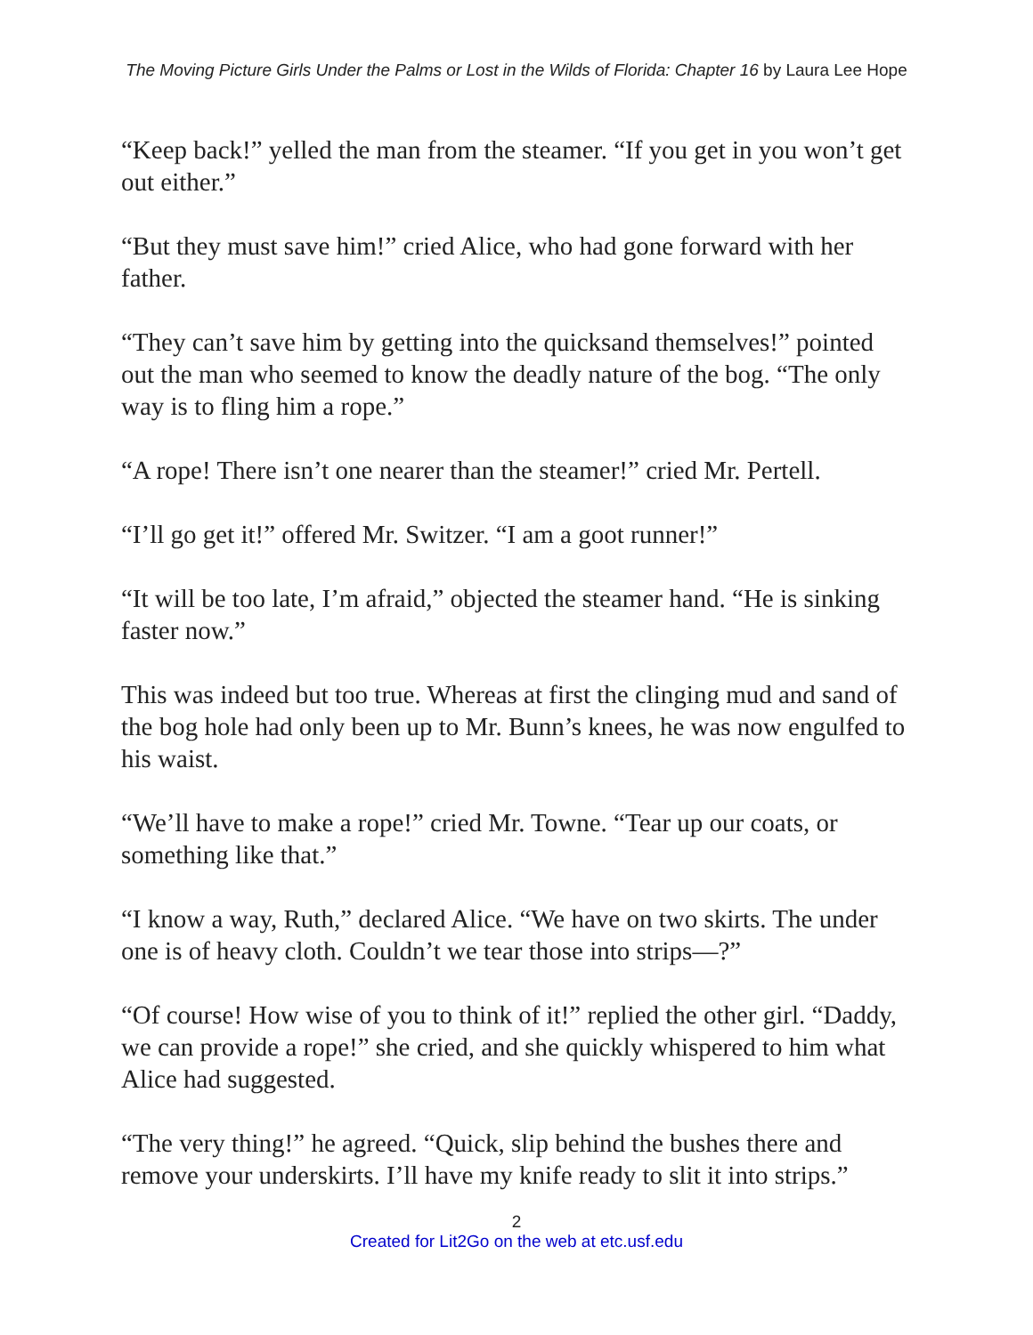The Moving Picture Girls Under the Palms or Lost in the Wilds of Florida: Chapter 16 by Laura Lee Hope
“Keep back!” yelled the man from the steamer. “If you get in you won’t get out either.”
“But they must save him!” cried Alice, who had gone forward with her father.
“They can’t save him by getting into the quicksand themselves!” pointed out the man who seemed to know the deadly nature of the bog. “The only way is to fling him a rope.”
“A rope! There isn’t one nearer than the steamer!” cried Mr. Pertell.
“I’ll go get it!” offered Mr. Switzer. “I am a goot runner!”
“It will be too late, I’m afraid,” objected the steamer hand. “He is sinking faster now.”
This was indeed but too true. Whereas at first the clinging mud and sand of the bog hole had only been up to Mr. Bunn’s knees, he was now engulfed to his waist.
“We’ll have to make a rope!” cried Mr. Towne. “Tear up our coats, or something like that.”
“I know a way, Ruth,” declared Alice. “We have on two skirts. The under one is of heavy cloth. Couldn’t we tear those into strips—?”
“Of course! How wise of you to think of it!” replied the other girl. “Daddy, we can provide a rope!” she cried, and she quickly whispered to him what Alice had suggested.
“The very thing!” he agreed. “Quick, slip behind the bushes there and remove your underskirts. I’ll have my knife ready to slit it into strips.”
2
Created for Lit2Go on the web at etc.usf.edu